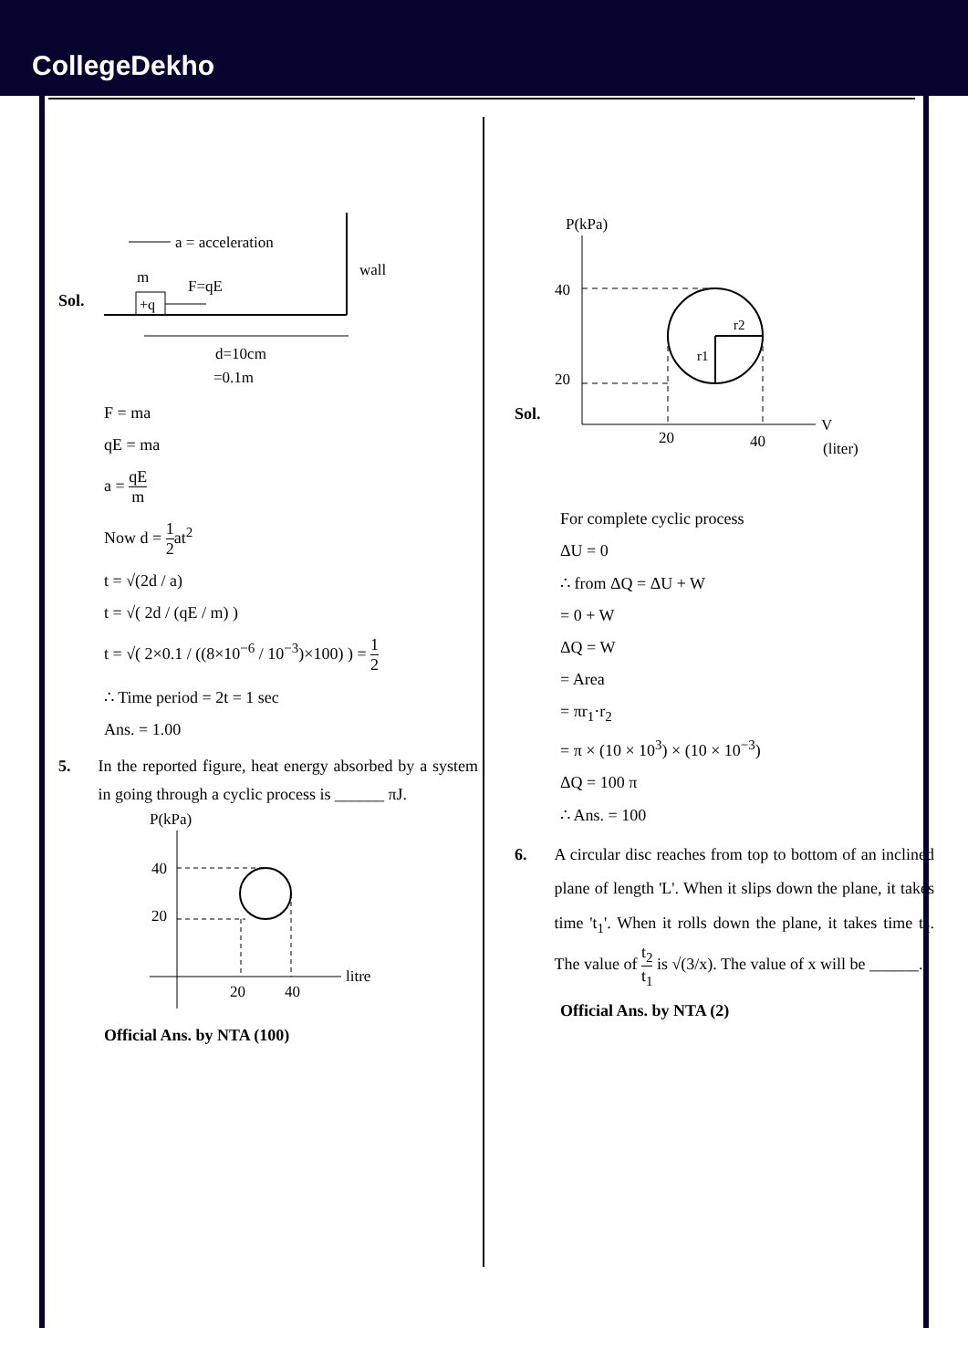CollegeDekho
Sol.
a = acceleration
m
F=qE
+q
wall
d=10cm
=0.1m
F = ma
qE = ma
a = qE m
Now d = 1 2at<sup>2</sup>
t = √(2d / a)
t = √( 2d / (qE / m) )
t = √( 2×0.1 / ((8×10<sup>−6</sup> / 10<sup>−3</sup>)×100) ) = 1 2
∴ Time period = 2t = 1 sec
Ans. = 1.00
5. In the reported figure, heat energy absorbed by a system in going through a cyclic process is ______ πJ.
P(kPa)
litre
40
20
20
40
Official Ans. by NTA (100)
Sol.
P(kPa)
V
(liter)
40
20
r2
r1
20
40
For complete cyclic process
ΔU = 0
∴ from ΔQ = ΔU + W
= 0 + W
ΔQ = W
= Area
= πr<sub>1</sub>·r<sub>2</sub>
= π × (10 × 10<sup>3</sup>) × (10 × 10<sup>−3</sup>)
ΔQ = 100 π
∴ Ans. = 100
6. A circular disc reaches from top to bottom of an inclined plane of length 'L'. When it slips down the plane, it takes time 't<sub>1</sub>'. When it rolls down the plane, it takes time t<sub>2</sub>. The value of t<sub>2</sub> t<sub>1</sub> is √(3/x). The value of x will be ______.
Official Ans. by NTA (2)